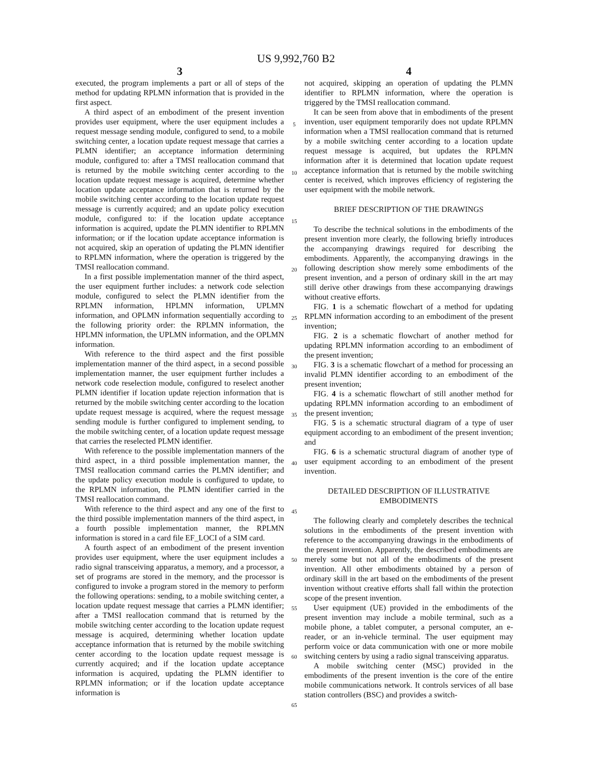US 9,992,760 B2
3
executed, the program implements a part or all of steps of the method for updating RPLMN information that is provided in the first aspect.
A third aspect of an embodiment of the present invention provides user equipment, where the user equipment includes a request message sending module, configured to send, to a mobile switching center, a location update request message that carries a PLMN identifier; an acceptance information determining module, configured to: after a TMSI reallocation command that is returned by the mobile switching center according to the location update request message is acquired, determine whether location update acceptance information that is returned by the mobile switching center according to the location update request message is currently acquired; and an update policy execution module, configured to: if the location update acceptance information is acquired, update the PLMN identifier to RPLMN information; or if the location update acceptance information is not acquired, skip an operation of updating the PLMN identifier to RPLMN information, where the operation is triggered by the TMSI reallocation command.
In a first possible implementation manner of the third aspect, the user equipment further includes: a network code selection module, configured to select the PLMN identifier from the RPLMN information, HPLMN information, UPLMN information, and OPLMN information sequentially according to the following priority order: the RPLMN information, the HPLMN information, the UPLMN information, and the OPLMN information.
With reference to the third aspect and the first possible implementation manner of the third aspect, in a second possible implementation manner, the user equipment further includes a network code reselection module, configured to reselect another PLMN identifier if location update rejection information that is returned by the mobile switching center according to the location update request message is acquired, where the request message sending module is further configured to implement sending, to the mobile switching center, of a location update request message that carries the reselected PLMN identifier.
With reference to the possible implementation manners of the third aspect, in a third possible implementation manner, the TMSI reallocation command carries the PLMN identifier; and the update policy execution module is configured to update, to the RPLMN information, the PLMN identifier carried in the TMSI reallocation command.
With reference to the third aspect and any one of the first to the third possible implementation manners of the third aspect, in a fourth possible implementation manner, the RPLMN information is stored in a card file EF_LOCI of a SIM card.
A fourth aspect of an embodiment of the present invention provides user equipment, where the user equipment includes a radio signal transceiving apparatus, a memory, and a processor, a set of programs are stored in the memory, and the processor is configured to invoke a program stored in the memory to perform the following operations: sending, to a mobile switching center, a location update request message that carries a PLMN identifier; after a TMSI reallocation command that is returned by the mobile switching center according to the location update request message is acquired, determining whether location update acceptance information that is returned by the mobile switching center according to the location update request message is currently acquired; and if the location update acceptance information is acquired, updating the PLMN identifier to RPLMN information; or if the location update acceptance information is
5
10
15
20
25
30
35
40
45
50
55
60
65
4
not acquired, skipping an operation of updating the PLMN identifier to RPLMN information, where the operation is triggered by the TMSI reallocation command.
It can be seen from above that in embodiments of the present invention, user equipment temporarily does not update RPLMN information when a TMSI reallocation command that is returned by a mobile switching center according to a location update request message is acquired, but updates the RPLMN information after it is determined that location update request acceptance information that is returned by the mobile switching center is received, which improves efficiency of registering the user equipment with the mobile network.
BRIEF DESCRIPTION OF THE DRAWINGS
To describe the technical solutions in the embodiments of the present invention more clearly, the following briefly introduces the accompanying drawings required for describing the embodiments. Apparently, the accompanying drawings in the following description show merely some embodiments of the present invention, and a person of ordinary skill in the art may still derive other drawings from these accompanying drawings without creative efforts.
FIG. 1 is a schematic flowchart of a method for updating RPLMN information according to an embodiment of the present invention;
FIG. 2 is a schematic flowchart of another method for updating RPLMN information according to an embodiment of the present invention;
FIG. 3 is a schematic flowchart of a method for processing an invalid PLMN identifier according to an embodiment of the present invention;
FIG. 4 is a schematic flowchart of still another method for updating RPLMN information according to an embodiment of the present invention;
FIG. 5 is a schematic structural diagram of a type of user equipment according to an embodiment of the present invention; and
FIG. 6 is a schematic structural diagram of another type of user equipment according to an embodiment of the present invention.
DETAILED DESCRIPTION OF ILLUSTRATIVE
EMBODIMENTS
The following clearly and completely describes the technical solutions in the embodiments of the present invention with reference to the accompanying drawings in the embodiments of the present invention. Apparently, the described embodiments are merely some but not all of the embodiments of the present invention. All other embodiments obtained by a person of ordinary skill in the art based on the embodiments of the present invention without creative efforts shall fall within the protection scope of the present invention.
User equipment (UE) provided in the embodiments of the present invention may include a mobile terminal, such as a mobile phone, a tablet computer, a personal computer, an e-reader, or an in-vehicle terminal. The user equipment may perform voice or data communication with one or more mobile switching centers by using a radio signal transceiving apparatus.
A mobile switching center (MSC) provided in the embodiments of the present invention is the core of the entire mobile communications network. It controls services of all base station controllers (BSC) and provides a switch-